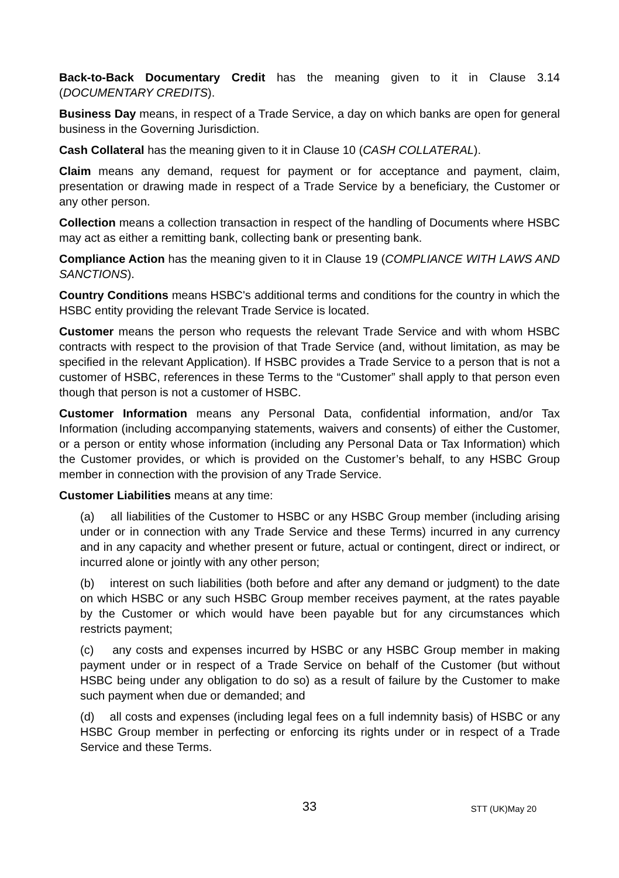Back-to-Back Documentary Credit has the meaning given to it in Clause 3.14 (DOCUMENTARY CREDITS).
Business Day means, in respect of a Trade Service, a day on which banks are open for general business in the Governing Jurisdiction.
Cash Collateral has the meaning given to it in Clause 10 (CASH COLLATERAL).
Claim means any demand, request for payment or for acceptance and payment, claim, presentation or drawing made in respect of a Trade Service by a beneficiary, the Customer or any other person.
Collection means a collection transaction in respect of the handling of Documents where HSBC may act as either a remitting bank, collecting bank or presenting bank.
Compliance Action has the meaning given to it in Clause 19 (COMPLIANCE WITH LAWS AND SANCTIONS).
Country Conditions means HSBC's additional terms and conditions for the country in which the HSBC entity providing the relevant Trade Service is located.
Customer means the person who requests the relevant Trade Service and with whom HSBC contracts with respect to the provision of that Trade Service (and, without limitation, as may be specified in the relevant Application). If HSBC provides a Trade Service to a person that is not a customer of HSBC, references in these Terms to the “Customer” shall apply to that person even though that person is not a customer of HSBC.
Customer Information means any Personal Data, confidential information, and/or Tax Information (including accompanying statements, waivers and consents) of either the Customer, or a person or entity whose information (including any Personal Data or Tax Information) which the Customer provides, or which is provided on the Customer’s behalf, to any HSBC Group member in connection with the provision of any Trade Service.
Customer Liabilities means at any time:
(a) all liabilities of the Customer to HSBC or any HSBC Group member (including arising under or in connection with any Trade Service and these Terms) incurred in any currency and in any capacity and whether present or future, actual or contingent, direct or indirect, or incurred alone or jointly with any other person;
(b) interest on such liabilities (both before and after any demand or judgment) to the date on which HSBC or any such HSBC Group member receives payment, at the rates payable by the Customer or which would have been payable but for any circumstances which restricts payment;
(c) any costs and expenses incurred by HSBC or any HSBC Group member in making payment under or in respect of a Trade Service on behalf of the Customer (but without HSBC being under any obligation to do so) as a result of failure by the Customer to make such payment when due or demanded; and
(d) all costs and expenses (including legal fees on a full indemnity basis) of HSBC or any HSBC Group member in perfecting or enforcing its rights under or in respect of a Trade Service and these Terms.
33
STT (UK)May 20